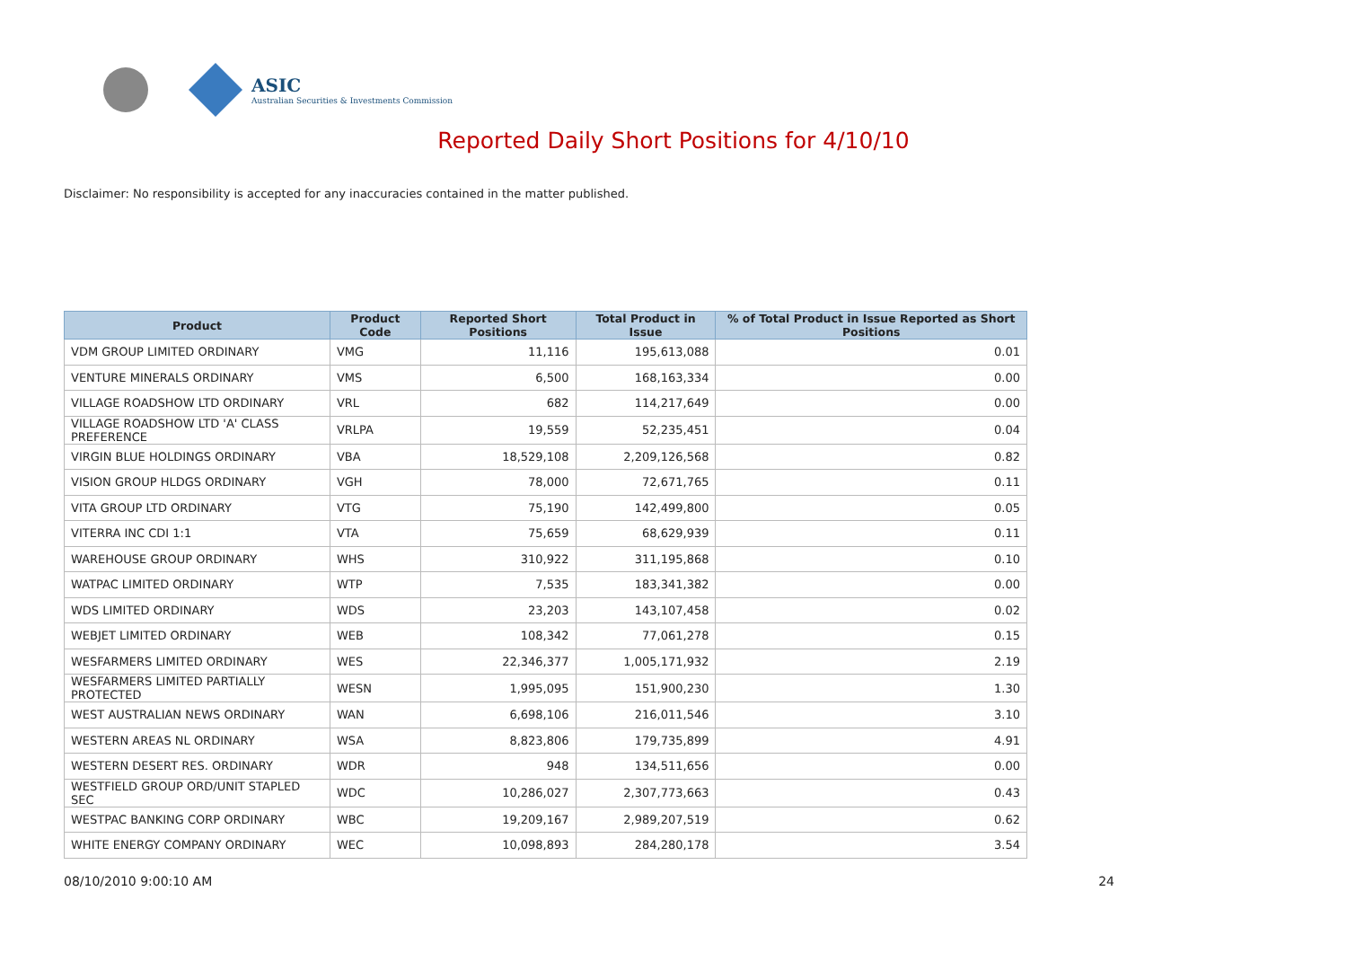ASIC
Australian Securities & Investments Commission
Reported Daily Short Positions for 4/10/10
Disclaimer: No responsibility is accepted for any inaccuracies contained in the matter published.
| Product | Product Code | Reported Short Positions | Total Product in Issue | % of Total Product in Issue Reported as Short Positions |
| --- | --- | --- | --- | --- |
| VDM GROUP LIMITED ORDINARY | VMG | 11,116 | 195,613,088 | 0.01 |
| VENTURE MINERALS ORDINARY | VMS | 6,500 | 168,163,334 | 0.00 |
| VILLAGE ROADSHOW LTD ORDINARY | VRL | 682 | 114,217,649 | 0.00 |
| VILLAGE ROADSHOW LTD 'A' CLASS PREFERENCE | VRLPA | 19,559 | 52,235,451 | 0.04 |
| VIRGIN BLUE HOLDINGS ORDINARY | VBA | 18,529,108 | 2,209,126,568 | 0.82 |
| VISION GROUP HLDGS ORDINARY | VGH | 78,000 | 72,671,765 | 0.11 |
| VITA GROUP LTD ORDINARY | VTG | 75,190 | 142,499,800 | 0.05 |
| VITERRA INC CDI 1:1 | VTA | 75,659 | 68,629,939 | 0.11 |
| WAREHOUSE GROUP ORDINARY | WHS | 310,922 | 311,195,868 | 0.10 |
| WATPAC LIMITED ORDINARY | WTP | 7,535 | 183,341,382 | 0.00 |
| WDS LIMITED ORDINARY | WDS | 23,203 | 143,107,458 | 0.02 |
| WEBJET LIMITED ORDINARY | WEB | 108,342 | 77,061,278 | 0.15 |
| WESFARMERS LIMITED ORDINARY | WES | 22,346,377 | 1,005,171,932 | 2.19 |
| WESFARMERS LIMITED PARTIALLY PROTECTED | WESN | 1,995,095 | 151,900,230 | 1.30 |
| WEST AUSTRALIAN NEWS ORDINARY | WAN | 6,698,106 | 216,011,546 | 3.10 |
| WESTERN AREAS NL ORDINARY | WSA | 8,823,806 | 179,735,899 | 4.91 |
| WESTERN DESERT RES. ORDINARY | WDR | 948 | 134,511,656 | 0.00 |
| WESTFIELD GROUP ORD/UNIT STAPLED SEC | WDC | 10,286,027 | 2,307,773,663 | 0.43 |
| WESTPAC BANKING CORP ORDINARY | WBC | 19,209,167 | 2,989,207,519 | 0.62 |
| WHITE ENERGY COMPANY ORDINARY | WEC | 10,098,893 | 284,280,178 | 3.54 |
08/10/2010 9:00:10 AM 24